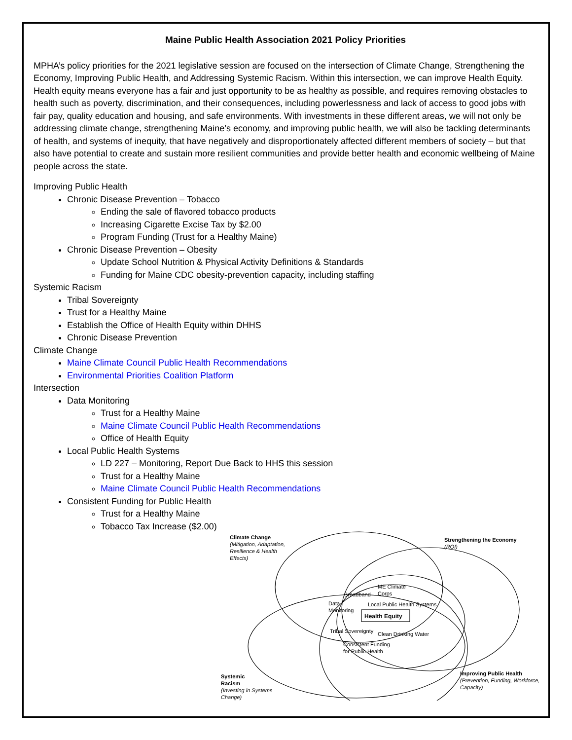Maine Public Health Association 2021 Policy Priorities
MPHA’s policy priorities for the 2021 legislative session are focused on the intersection of Climate Change, Strengthening the Economy, Improving Public Health, and Addressing Systemic Racism. Within this intersection, we can improve Health Equity. Health equity means everyone has a fair and just opportunity to be as healthy as possible, and requires removing obstacles to health such as poverty, discrimination, and their consequences, including powerlessness and lack of access to good jobs with fair pay, quality education and housing, and safe environments. With investments in these different areas, we will not only be addressing climate change, strengthening Maine’s economy, and improving public health, we will also be tackling determinants of health, and systems of inequity, that have negatively and disproportionately affected different members of society – but that also have potential to create and sustain more resilient communities and provide better health and economic wellbeing of Maine people across the state.
Improving Public Health
Chronic Disease Prevention – Tobacco
Ending the sale of flavored tobacco products
Increasing Cigarette Excise Tax by $2.00
Program Funding (Trust for a Healthy Maine)
Chronic Disease Prevention – Obesity
Update School Nutrition & Physical Activity Definitions & Standards
Funding for Maine CDC obesity-prevention capacity, including staffing
Systemic Racism
Tribal Sovereignty
Trust for a Healthy Maine
Establish the Office of Health Equity within DHHS
Chronic Disease Prevention
Climate Change
Maine Climate Council Public Health Recommendations
Environmental Priorities Coalition Platform
Intersection
Data Monitoring
Trust for a Healthy Maine
Maine Climate Council Public Health Recommendations
Office of Health Equity
Local Public Health Systems
LD 227 – Monitoring, Report Due Back to HHS this session
Trust for a Healthy Maine
Maine Climate Council Public Health Recommendations
Consistent Funding for Public Health
Trust for a Healthy Maine
Tobacco Tax Increase ($2.00)
Climate Change
(Mitigation, Adaptation,
Resilience & Health
Effects)
Strengthening the Economy
(ROI)
ME Climate
Corps
Broadband
Data
Monitoring
Local Public Health Systems
Health Equity
Tribal Sovereignty Clean Drinking Water
Consistent Funding
for Public Health
Systemic
Racism
(Investing in Systems
Change)
Improving Public Health
(Prevention, Funding, Workforce,
Capacity)